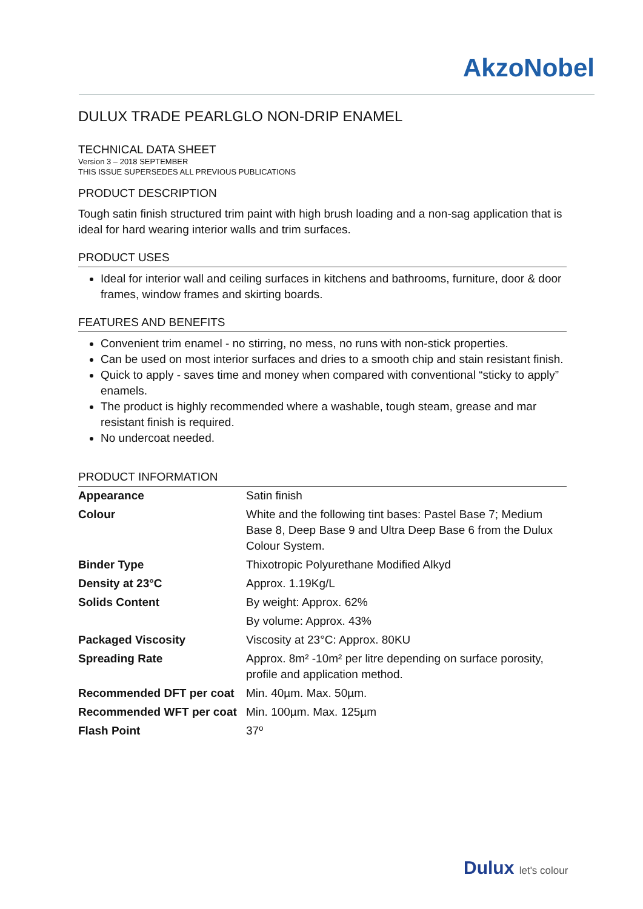AkzoNobel
DULUX TRADE PEARLGLO NON-DRIP ENAMEL
TECHNICAL DATA SHEET
Version 3 – 2018 SEPTEMBER
THIS ISSUE SUPERSEDES ALL PREVIOUS PUBLICATIONS
PRODUCT DESCRIPTION
Tough satin finish structured trim paint with high brush loading and a non-sag application that is ideal for hard wearing interior walls and trim surfaces.
PRODUCT USES
Ideal for interior wall and ceiling surfaces in kitchens and bathrooms, furniture, door & door frames, window frames and skirting boards.
FEATURES AND BENEFITS
Convenient trim enamel - no stirring, no mess, no runs with non-stick properties.
Can be used on most interior surfaces and dries to a smooth chip and stain resistant finish.
Quick to apply - saves time and money when compared with conventional “sticky to apply” enamels.
The product is highly recommended where a washable, tough steam, grease and mar resistant finish is required.
No undercoat needed.
PRODUCT INFORMATION
| Appearance | Satin finish |
| Colour | White and the following tint bases: Pastel Base 7; Medium Base 8, Deep Base 9 and Ultra Deep Base 6 from the Dulux Colour System. |
| Binder Type | Thixotropic Polyurethane Modified Alkyd |
| Density at 23°C | Approx. 1.19Kg/L |
| Solids Content | By weight: Approx. 62% |
| | By volume: Approx. 43% |
| Packaged Viscosity | Viscosity at 23°C: Approx. 80KU |
| Spreading Rate | Approx. 8m² -10m² per litre depending on surface porosity, profile and application method. |
| Recommended DFT per coat | Min. 40µm. Max. 50µm. |
| Recommended WFT per coat | Min. 100µm. Max. 125µm |
| Flash Point | 37º |
Dulux let's colour